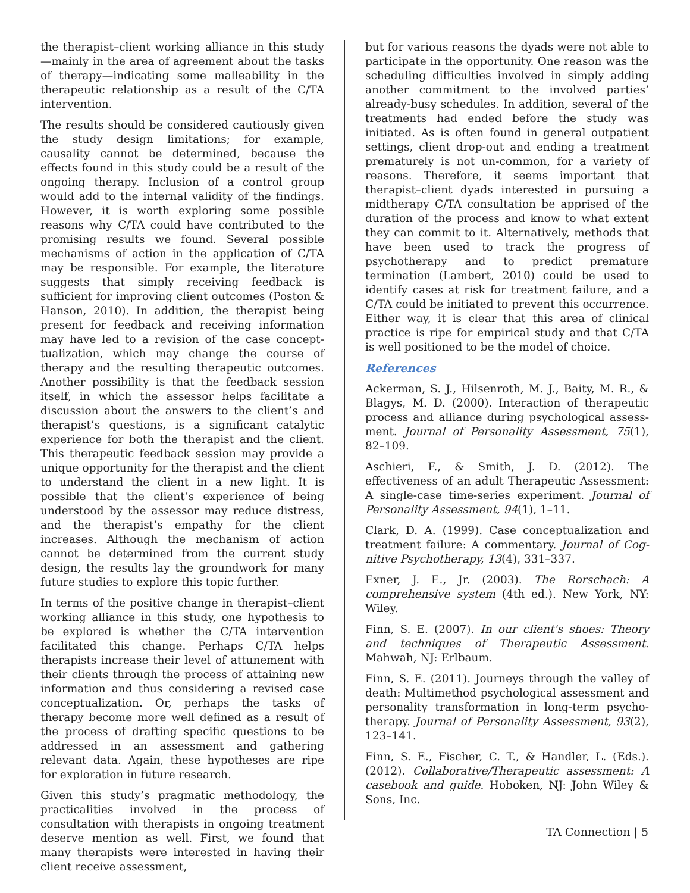the therapist–client working alliance in this study—mainly in the area of agreement about the tasks of therapy—indicating some malleability in the therapeutic relationship as a result of the C/TA intervention.
The results should be considered cautiously given the study design limitations; for example, causality cannot be determined, because the effects found in this study could be a result of the ongoing therapy. Inclusion of a control group would add to the internal validity of the findings. However, it is worth exploring some possible reasons why C/TA could have contributed to the promising results we found. Several possible mechanisms of action in the application of C/TA may be responsible. For example, the literature suggests that simply receiving feedback is sufficient for improving client outcomes (Poston & Hanson, 2010). In addition, the therapist being present for feedback and receiving information may have led to a revision of the case concept-tualization, which may change the course of therapy and the resulting therapeutic outcomes. Another possibility is that the feedback session itself, in which the assessor helps facilitate a discussion about the answers to the client’s and therapist’s questions, is a significant catalytic experience for both the therapist and the client. This therapeutic feedback session may provide a unique opportunity for the therapist and the client to understand the client in a new light. It is possible that the client’s experience of being understood by the assessor may reduce distress, and the therapist’s empathy for the client increases. Although the mechanism of action cannot be determined from the current study design, the results lay the groundwork for many future studies to explore this topic further.
In terms of the positive change in therapist–client working alliance in this study, one hypothesis to be explored is whether the C/TA intervention facilitated this change. Perhaps C/TA helps therapists increase their level of attunement with their clients through the process of attaining new information and thus considering a revised case conceptualization. Or, perhaps the tasks of therapy become more well defined as a result of the process of drafting specific questions to be addressed in an assessment and gathering relevant data. Again, these hypotheses are ripe for exploration in future research.
Given this study’s pragmatic methodology, the practicalities involved in the process of consultation with therapists in ongoing treatment deserve mention as well. First, we found that many therapists were interested in having their client receive assessment,
but for various reasons the dyads were not able to participate in the opportunity. One reason was the scheduling difficulties involved in simply adding another commitment to the involved parties’ already-busy schedules. In addition, several of the treatments had ended before the study was initiated. As is often found in general outpatient settings, client drop-out and ending a treatment prematurely is not un-common, for a variety of reasons. Therefore, it seems important that therapist–client dyads interested in pursuing a midtherapy C/TA consultation be apprised of the duration of the process and know to what extent they can commit to it. Alternatively, methods that have been used to track the progress of psychotherapy and to predict premature termination (Lambert, 2010) could be used to identify cases at risk for treatment failure, and a C/TA could be initiated to prevent this occurrence. Either way, it is clear that this area of clinical practice is ripe for empirical study and that C/TA is well positioned to be the model of choice.
References
Ackerman, S. J., Hilsenroth, M. J., Baity, M. R., & Blagys, M. D. (2000). Interaction of therapeutic process and alliance during psychological assess-ment. Journal of Personality Assessment, 75(1), 82–109.
Aschieri, F., & Smith, J. D. (2012). The effectiveness of an adult Therapeutic Assessment: A single-case time-series experiment. Journal of Personality Assessment, 94(1), 1–11.
Clark, D. A. (1999). Case conceptualization and treatment failure: A commentary. Journal of Cog-nitive Psychotherapy, 13(4), 331–337.
Exner, J. E., Jr. (2003). The Rorschach: A comprehensive system (4th ed.). New York, NY: Wiley.
Finn, S. E. (2007). In our client's shoes: Theory and techniques of Therapeutic Assessment. Mahwah, NJ: Erlbaum.
Finn, S. E. (2011). Journeys through the valley of death: Multimethod psychological assessment and personality transformation in long-term psycho-therapy. Journal of Personality Assessment, 93(2), 123–141.
Finn, S. E., Fischer, C. T., & Handler, L. (Eds.). (2012). Collaborative/Therapeutic assessment: A casebook and guide. Hoboken, NJ: John Wiley & Sons, Inc.
TA Connection | 5